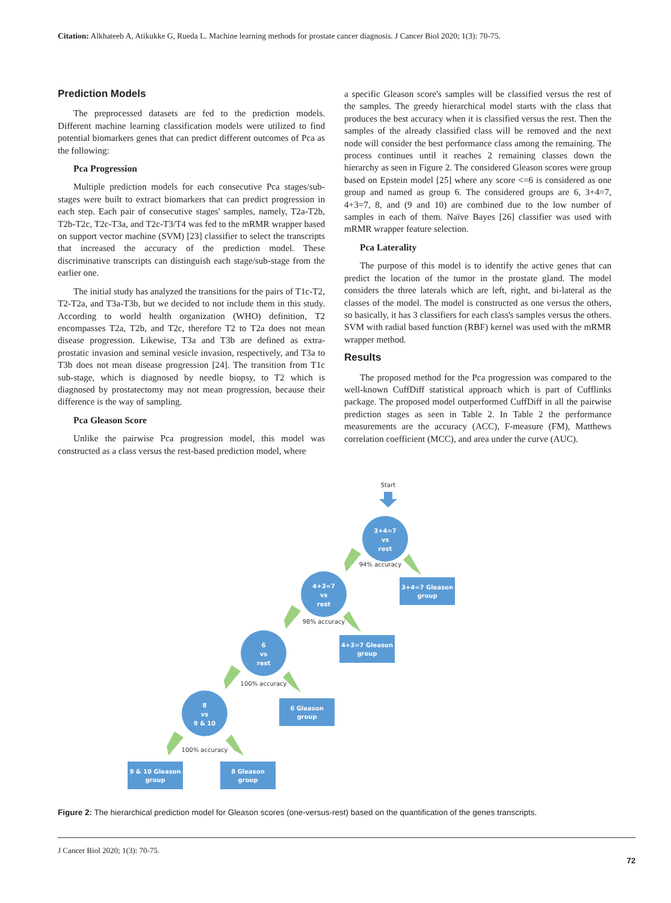Citation: Alkhateeb A, Atikukke G, Rueda L. Machine learning methods for prostate cancer diagnosis. J Cancer Biol 2020; 1(3): 70-75.
Prediction Models
The preprocessed datasets are fed to the prediction models. Different machine learning classification models were utilized to find potential biomarkers genes that can predict different outcomes of Pca as the following:
Pca Progression
Multiple prediction models for each consecutive Pca stages/sub-stages were built to extract biomarkers that can predict progression in each step. Each pair of consecutive stages' samples, namely, T2a-T2b, T2b-T2c, T2c-T3a, and T2c-T3/T4 was fed to the mRMR wrapper based on support vector machine (SVM) [23] classifier to select the transcripts that increased the accuracy of the prediction model. These discriminative transcripts can distinguish each stage/sub-stage from the earlier one.
The initial study has analyzed the transitions for the pairs of T1c-T2, T2-T2a, and T3a-T3b, but we decided to not include them in this study. According to world health organization (WHO) definition, T2 encompasses T2a, T2b, and T2c, therefore T2 to T2a does not mean disease progression. Likewise, T3a and T3b are defined as extra-prostatic invasion and seminal vesicle invasion, respectively, and T3a to T3b does not mean disease progression [24]. The transition from T1c sub-stage, which is diagnosed by needle biopsy, to T2 which is diagnosed by prostatectomy may not mean progression, because their difference is the way of sampling.
Pca Gleason Score
Unlike the pairwise Pca progression model, this model was constructed as a class versus the rest-based prediction model, where
a specific Gleason score's samples will be classified versus the rest of the samples. The greedy hierarchical model starts with the class that produces the best accuracy when it is classified versus the rest. Then the samples of the already classified class will be removed and the next node will consider the best performance class among the remaining. The process continues until it reaches 2 remaining classes down the hierarchy as seen in Figure 2. The considered Gleason scores were group based on Epstein model [25] where any score <=6 is considered as one group and named as group 6. The considered groups are 6, 3+4=7, 4+3=7, 8, and (9 and 10) are combined due to the low number of samples in each of them. Naïve Bayes [26] classifier was used with mRMR wrapper feature selection.
Pca Laterality
The purpose of this model is to identify the active genes that can predict the location of the tumor in the prostate gland. The model considers the three laterals which are left, right, and bi-lateral as the classes of the model. The model is constructed as one versus the others, so basically, it has 3 classifiers for each class's samples versus the others. SVM with radial based function (RBF) kernel was used with the mRMR wrapper method.
Results
The proposed method for the Pca progression was compared to the well-known CuffDiff statistical approach which is part of Cufflinks package. The proposed model outperformed CuffDiff in all the pairwise prediction stages as seen in Table 2. In Table 2 the performance measurements are the accuracy (ACC), F-measure (FM), Matthews correlation coefficient (MCC), and area under the curve (AUC).
Start
3+4=7
vs
rest
4+3=7
vs
rest
6
vs
rest
8
vs
9 & 10
3+4=7 Gleason
group
4+3=7 Gleason
group
6 Gleason
group
9 & 10 Gleason
group
8 Gleason
group
94% accuracy
98% accuracy
100% accuracy
100% accuracy
Figure 2: The hierarchical prediction model for Gleason scores (one-versus-rest) based on the quantification of the genes transcripts.
J Cancer Biol 2020; 1(3): 70-75.
72